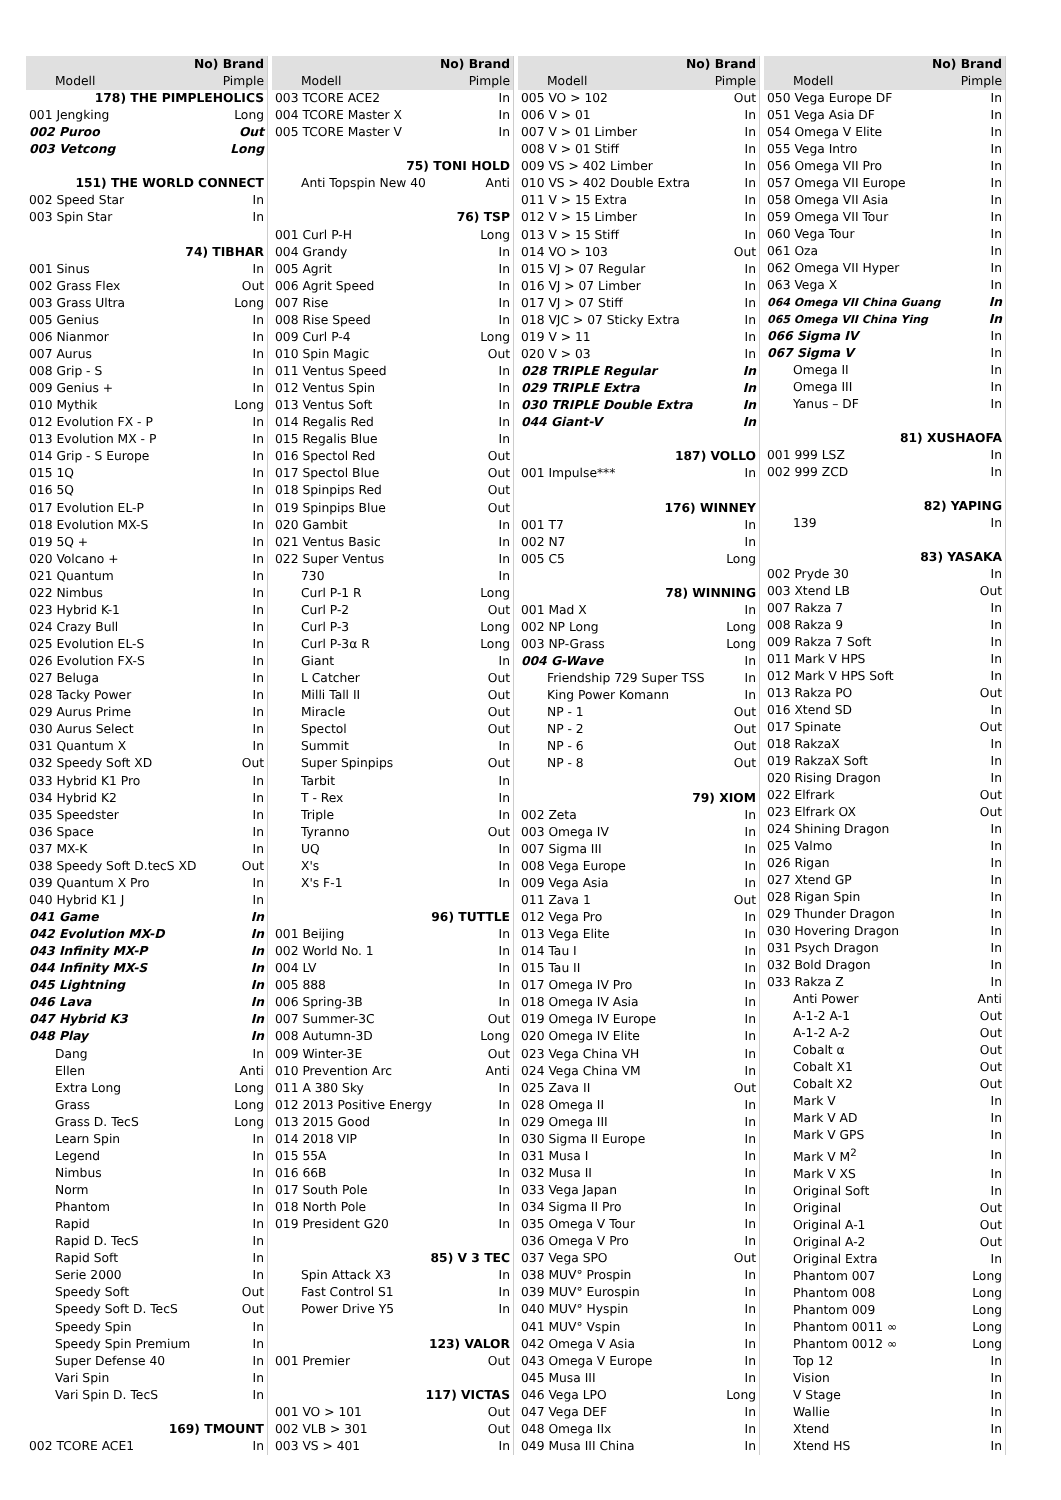| No) Brand | |
| --- | --- |
| Modell | Pimple |
| 178) THE PIMPLEHOLICS | |
| 001 Jengking | Long |
| 002 Puroo | Out |
| 003 Vetcong | Long |
| 151) THE WORLD CONNECT | |
| 002 Speed Star | In |
| 003 Spin Star | In |
| 74) TIBHAR | |
| 001 Sinus | In |
| 002 Grass Flex | Out |
| 003 Grass Ultra | Long |
| 005 Genius | In |
| 006 Nianmor | In |
| 007 Aurus | In |
| 008 Grip - S | In |
| 009 Genius + | In |
| 010 Mythik | Long |
| 012 Evolution FX - P | In |
| 013 Evolution MX - P | In |
| 014 Grip - S Europe | In |
| 015 1Q | In |
| 016 5Q | In |
| 017 Evolution EL-P | In |
| 018 Evolution MX-S | In |
| 019 5Q + | In |
| 020 Volcano + | In |
| 021 Quantum | In |
| 022 Nimbus | In |
| 023 Hybrid K-1 | In |
| 024 Crazy Bull | In |
| 025 Evolution EL-S | In |
| 026 Evolution FX-S | In |
| 027 Beluga | In |
| 028 Tacky Power | In |
| 029 Aurus Prime | In |
| 030 Aurus Select | In |
| 031 Quantum X | In |
| 032 Speedy Soft XD | Out |
| 033 Hybrid K1 Pro | In |
| 034 Hybrid K2 | In |
| 035 Speedster | In |
| 036 Space | In |
| 037 MX-K | In |
| 038 Speedy Soft D.tecS XD | Out |
| 039 Quantum X Pro | In |
| 040 Hybrid K1 J | In |
| 041 Game | In |
| 042 Evolution MX-D | In |
| 043 Infinity MX-P | In |
| 044 Infinity MX-S | In |
| 045 Lightning | In |
| 046 Lava | In |
| 047 Hybrid K3 | In |
| 048 Play | In |
| Dang | In |
| Ellen | Anti |
| Extra Long | Long |
| Grass | Long |
| Grass D. TecS | Long |
| Learn Spin | In |
| Legend | In |
| Nimbus | In |
| Norm | In |
| Phantom | In |
| Rapid | In |
| Rapid D. TecS | In |
| Rapid Soft | In |
| Serie 2000 | In |
| Speedy Soft | Out |
| Speedy Soft D. TecS | Out |
| Speedy Spin | In |
| Speedy Spin Premium | In |
| Super Defense 40 | In |
| Vari Spin | In |
| Vari Spin D. TecS | In |
| 169) TMOUNT | |
| 002 TCORE ACE1 | In |
| No) Brand | |
| --- | --- |
| Modell | Pimple |
| 003 TCORE ACE2 | In |
| 004 TCORE Master X | In |
| 005 TCORE Master V | In |
| 75) TONI HOLD | |
| Anti Topspin New 40 | Anti |
| 76) TSP | |
| 001 Curl P-H | Long |
| 004 Grandy | In |
| 005 Agrit | In |
| 006 Agrit Speed | In |
| 007 Rise | In |
| 008 Rise Speed | In |
| 009 Curl P-4 | Long |
| 010 Spin Magic | Out |
| 011 Ventus Speed | In |
| 012 Ventus Spin | In |
| 013 Ventus Soft | In |
| 014 Regalis Red | In |
| 015 Regalis Blue | In |
| 016 Spectol Red | Out |
| 017 Spectol Blue | Out |
| 018 Spinpips Red | Out |
| 019 Spinpips Blue | Out |
| 020 Gambit | In |
| 021 Ventus Basic | In |
| 022 Super Ventus | In |
| 730 | In |
| Curl P-1 R | Long |
| Curl P-2 | Out |
| Curl P-3 | Long |
| Curl P-3α R | Long |
| Giant | In |
| L Catcher | Out |
| Milli Tall II | Out |
| Miracle | Out |
| Spectol | Out |
| Summit | In |
| Super Spinpips | Out |
| Tarbit | In |
| T - Rex | In |
| Triple | In |
| Tyranno | Out |
| UQ | In |
| X's | In |
| X's F-1 | In |
| 96) TUTTLE | |
| 001 Beijing | In |
| 002 World No. 1 | In |
| 004 LV | In |
| 005 888 | In |
| 006 Spring-3B | In |
| 007 Summer-3C | Out |
| 008 Autumn-3D | Long |
| 009 Winter-3E | Out |
| 010 Prevention Arc | Anti |
| 011 A 380 Sky | In |
| 012 2013 Positive Energy | In |
| 013 2015 Good | In |
| 014 2018 VIP | In |
| 015 55A | In |
| 016 66B | In |
| 017 South Pole | In |
| 018 North Pole | In |
| 019 President G20 | In |
| 85) V 3 TEC | |
| Spin Attack X3 | In |
| Fast Control S1 | In |
| Power Drive Y5 | In |
| 123) VALOR | |
| 001 Premier | Out |
| 117) VICTAS | |
| 001 VO > 101 | Out |
| 002 VLB > 301 | Out |
| 003 VS > 401 | In |
| No) Brand | |
| --- | --- |
| Modell | Pimple |
| 005 VO > 102 | Out |
| 006 V > 01 | In |
| 007 V > 01 Limber | In |
| 008 V > 01 Stiff | In |
| 009 VS > 402 Limber | In |
| 010 VS > 402 Double Extra | In |
| 011 V > 15 Extra | In |
| 012 V > 15 Limber | In |
| 013 V > 15 Stiff | In |
| 014 VO > 103 | Out |
| 015 VJ > 07 Regular | In |
| 016 VJ > 07 Limber | In |
| 017 VJ > 07 Stiff | In |
| 018 VJC > 07 Sticky Extra | In |
| 019 V > 11 | In |
| 020 V > 03 | In |
| 028 TRIPLE Regular | In |
| 029 TRIPLE Extra | In |
| 030 TRIPLE Double Extra | In |
| 044 Giant-V | In |
| 187) VOLLO | |
| 001 Impulse*** | In |
| 176) WINNEY | |
| 001 T7 | In |
| 002 N7 | In |
| 005 C5 | Long |
| 78) WINNING | |
| 001 Mad X | In |
| 002 NP Long | Long |
| 003 NP-Grass | Long |
| 004 G-Wave | In |
| Friendship 729 Super TSS | In |
| King Power Komann | In |
| NP - 1 | Out |
| NP - 2 | Out |
| NP - 6 | Out |
| NP - 8 | Out |
| 79) XIOM | |
| 002 Zeta | In |
| 003 Omega IV | In |
| 007 Sigma III | In |
| 008 Vega Europe | In |
| 009 Vega Asia | In |
| 011 Zava 1 | Out |
| 012 Vega Pro | In |
| 013 Vega Elite | In |
| 014 Tau I | In |
| 015 Tau II | In |
| 017 Omega IV Pro | In |
| 018 Omega IV Asia | In |
| 019 Omega IV Europe | In |
| 020 Omega IV Elite | In |
| 023 Vega China VH | In |
| 024 Vega China VM | In |
| 025 Zava II | Out |
| 028 Omega II | In |
| 029 Omega III | In |
| 030 Sigma II Europe | In |
| 031 Musa I | In |
| 032 Musa II | In |
| 033 Vega Japan | In |
| 034 Sigma II Pro | In |
| 035 Omega V Tour | In |
| 036 Omega V Pro | In |
| 037 Vega SPO | Out |
| 038 MUV° Prospin | In |
| 039 MUV° Eurospin | In |
| 040 MUV° Hyspin | In |
| 041 MUV° Vspin | In |
| 042 Omega V Asia | In |
| 043 Omega V Europe | In |
| 045 Musa III | In |
| 046 Vega LPO | Long |
| 047 Vega DEF | In |
| 048 Omega IIx | In |
| 049 Musa III China | In |
| No) Brand | |
| --- | --- |
| Modell | Pimple |
| 050 Vega Europe DF | In |
| 051 Vega Asia DF | In |
| 054 Omega V Elite | In |
| 055 Vega Intro | In |
| 056 Omega VII Pro | In |
| 057 Omega VII Europe | In |
| 058 Omega VII Asia | In |
| 059 Omega VII Tour | In |
| 060 Vega Tour | In |
| 061 Oza | In |
| 062 Omega VII Hyper | In |
| 063 Vega X | In |
| 064 Omega VII China Guang | In |
| 065 Omega VII China Ying | In |
| 066 Sigma IV | In |
| 067 Sigma V | In |
| Omega II | In |
| Omega III | In |
| Yanus – DF | In |
| 81) XUSHAOFA | |
| 001 999 LSZ | In |
| 002 999 ZCD | In |
| 82) YAPING | |
| 139 | In |
| 83) YASAKA | |
| 002 Pryde 30 | In |
| 003 Xtend LB | Out |
| 007 Rakza 7 | In |
| 008 Rakza 9 | In |
| 009 Rakza 7 Soft | In |
| 011 Mark V HPS | In |
| 012 Mark V HPS Soft | In |
| 013 Rakza PO | Out |
| 016 Xtend SD | In |
| 017 Spinate | Out |
| 018 RakzaX | In |
| 019 RakzaX Soft | In |
| 020 Rising Dragon | In |
| 022 Elfrark | Out |
| 023 Elfrark OX | Out |
| 024 Shining Dragon | In |
| 025 Valmo | In |
| 026 Rigan | In |
| 027 Xtend GP | In |
| 028 Rigan Spin | In |
| 029 Thunder Dragon | In |
| 030 Hovering Dragon | In |
| 031 Psych Dragon | In |
| 032 Bold Dragon | In |
| 033 Rakza Z | In |
| Anti Power | Anti |
| A-1-2 A-1 | Out |
| A-1-2 A-2 | Out |
| Cobalt α | Out |
| Cobalt X1 | Out |
| Cobalt X2 | Out |
| Mark V | In |
| Mark V AD | In |
| Mark V GPS | In |
| Mark V M<sup>2</sup> | In |
| Mark V XS | In |
| Original Soft | In |
| Original | Out |
| Original A-1 | Out |
| Original A-2 | Out |
| Original Extra | In |
| Phantom 007 | Long |
| Phantom 008 | Long |
| Phantom 009 | Long |
| Phantom 0011 ∞ | Long |
| Phantom 0012 ∞ | Long |
| Top 12 | In |
| Vision | In |
| V Stage | In |
| Wallie | In |
| Xtend | In |
| Xtend HS | In |